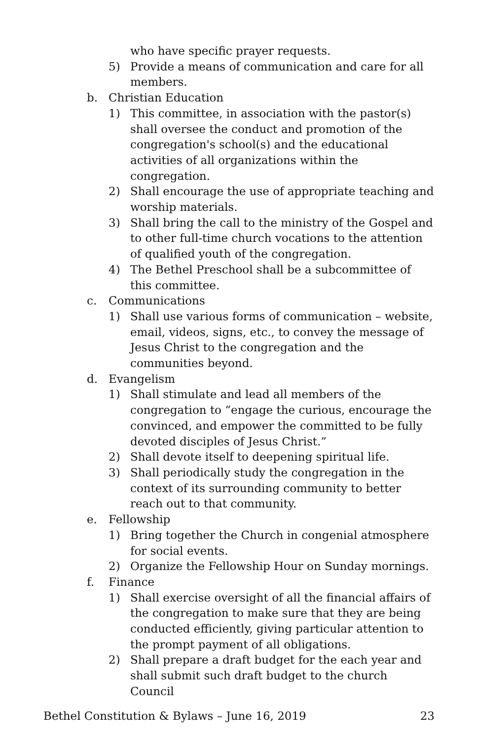who have specific prayer requests.
5) Provide a means of communication and care for all members.
b. Christian Education
1) This committee, in association with the pastor(s) shall oversee the conduct and promotion of the congregation's school(s) and the educational activities of all organizations within the congregation.
2) Shall encourage the use of appropriate teaching and worship materials.
3) Shall bring the call to the ministry of the Gospel and to other full-time church vocations to the attention of qualified youth of the congregation.
4) The Bethel Preschool shall be a subcommittee of this committee.
c. Communications
1) Shall use various forms of communication – website, email, videos, signs, etc., to convey the message of Jesus Christ to the congregation and the communities beyond.
d. Evangelism
1) Shall stimulate and lead all members of the congregation to “engage the curious, encourage the convinced, and empower the committed to be fully devoted disciples of Jesus Christ.”
2) Shall devote itself to deepening spiritual life.
3) Shall periodically study the congregation in the context of its surrounding community to better reach out to that community.
e. Fellowship
1) Bring together the Church in congenial atmosphere for social events.
2) Organize the Fellowship Hour on Sunday mornings.
f. Finance
1) Shall exercise oversight of all the financial affairs of the congregation to make sure that they are being conducted efficiently, giving particular attention to the prompt payment of all obligations.
2) Shall prepare a draft budget for the each year and shall submit such draft budget to the church Council
Bethel Constitution & Bylaws – June 16, 2019 23